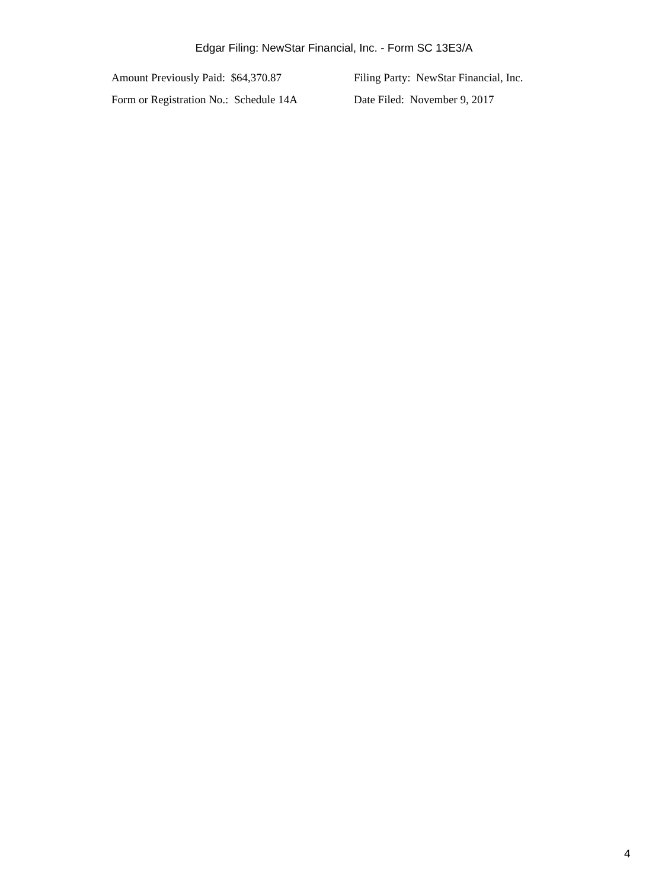Edgar Filing: NewStar Financial, Inc. - Form SC 13E3/A
Amount Previously Paid: $64,370.87
Filing Party: NewStar Financial, Inc.
Form or Registration No.: Schedule 14A
Date Filed: November 9, 2017
4